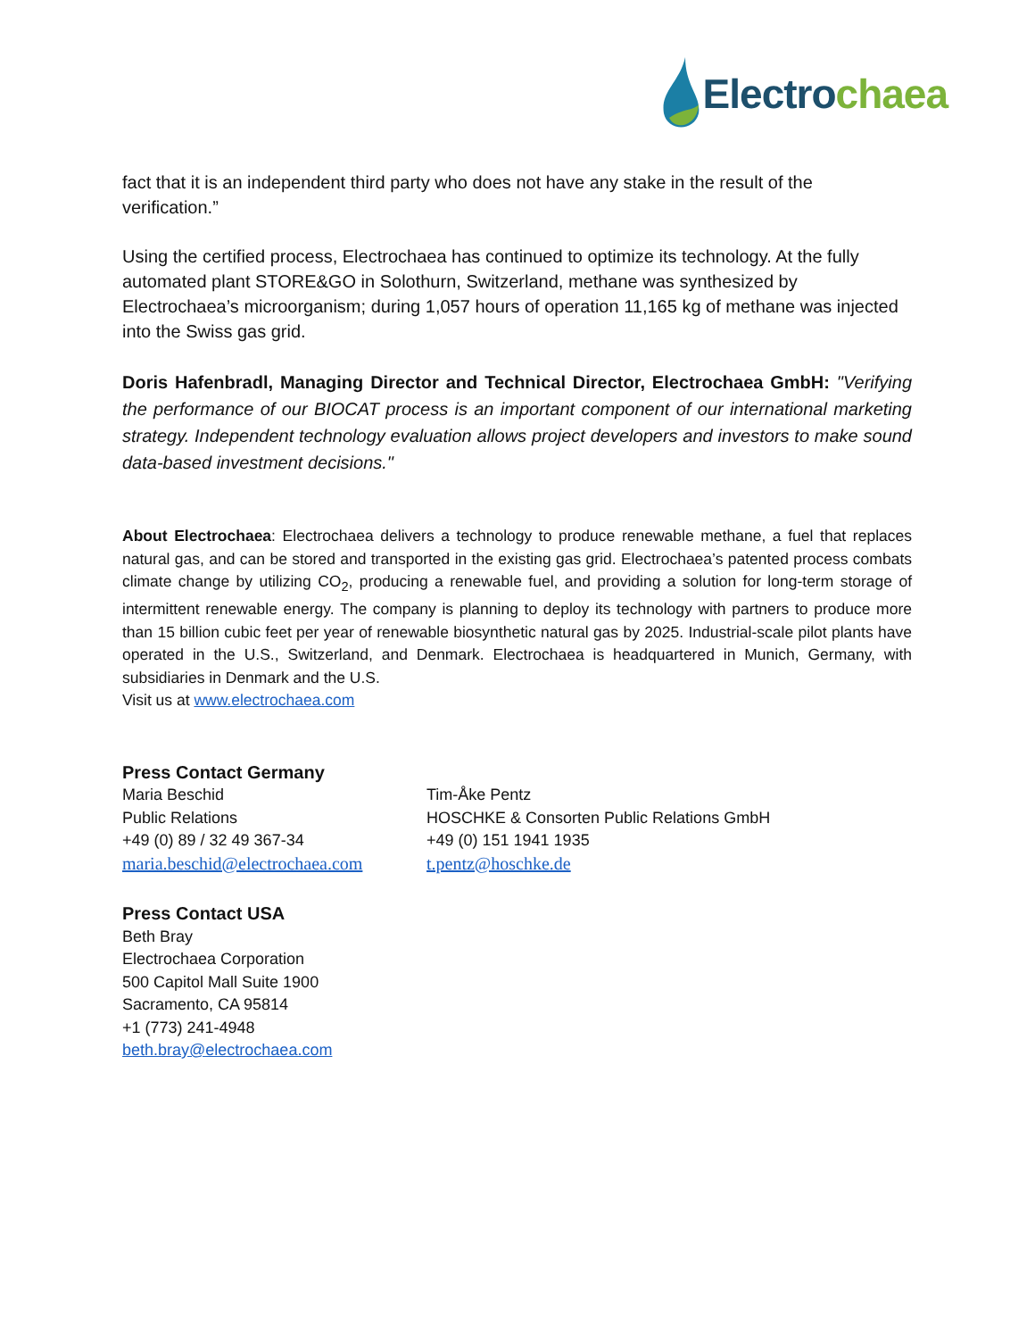Electrochaea
fact that it is an independent third party who does not have any stake in the result of the verification.”
Using the certified process, Electrochaea has continued to optimize its technology. At the fully automated plant STORE&GO in Solothurn, Switzerland, methane was synthesized by Electrochaea’s microorganism; during 1,057 hours of operation 11,165 kg of methane was injected into the Swiss gas grid.
Doris Hafenbradl, Managing Director and Technical Director, Electrochaea GmbH: "Verifying the performance of our BIOCAT process is an important component of our international marketing strategy. Independent technology evaluation allows project developers and investors to make sound data-based investment decisions."
About Electrochaea: Electrochaea delivers a technology to produce renewable methane, a fuel that replaces natural gas, and can be stored and transported in the existing gas grid. Electrochaea’s patented process combats climate change by utilizing CO<sub>2</sub>, producing a renewable fuel, and providing a solution for long-term storage of intermittent renewable energy. The company is planning to deploy its technology with partners to produce more than 15 billion cubic feet per year of renewable biosynthetic natural gas by 2025. Industrial-scale pilot plants have operated in the U.S., Switzerland, and Denmark. Electrochaea is headquartered in Munich, Germany, with subsidiaries in Denmark and the U.S.
Visit us at www.electrochaea.com
Press Contact Germany
Maria Beschid
Public Relations
+49 (0) 89 / 32 49 367-34
maria.beschid@electrochaea.com
Tim-Åke Pentz
HOSCHKE & Consorten Public Relations GmbH
+49 (0) 151 1941 1935
t.pentz@hoschke.de
Press Contact USA
Beth Bray
Electrochaea Corporation
500 Capitol Mall Suite 1900
Sacramento, CA 95814
+1 (773) 241-4948
beth.bray@electrochaea.com